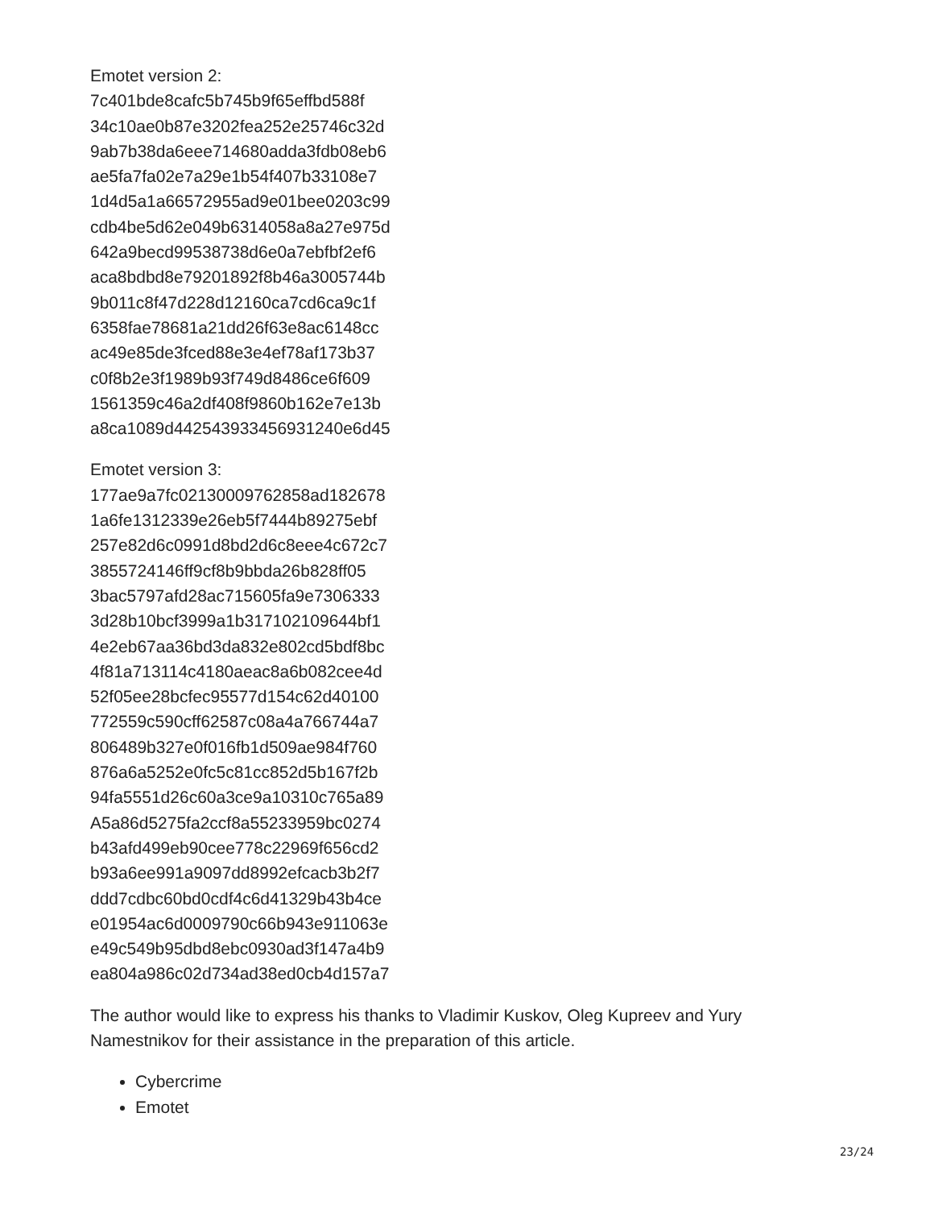Emotet version 2:
7c401bde8cafc5b745b9f65effbd588f
34c10ae0b87e3202fea252e25746c32d
9ab7b38da6eee714680adda3fdb08eb6
ae5fa7fa02e7a29e1b54f407b33108e7
1d4d5a1a66572955ad9e01bee0203c99
cdb4be5d62e049b6314058a8a27e975d
642a9becd99538738d6e0a7ebfbf2ef6
aca8bdbd8e79201892f8b46a3005744b
9b011c8f47d228d12160ca7cd6ca9c1f
6358fae78681a21dd26f63e8ac6148cc
ac49e85de3fced88e3e4ef78af173b37
c0f8b2e3f1989b93f749d8486ce6f609
1561359c46a2df408f9860b162e7e13b
a8ca1089d442543933456931240e6d45
Emotet version 3:
177ae9a7fc02130009762858ad182678
1a6fe1312339e26eb5f7444b89275ebf
257e82d6c0991d8bd2d6c8eee4c672c7
3855724146ff9cf8b9bbda26b828ff05
3bac5797afd28ac715605fa9e7306333
3d28b10bcf3999a1b317102109644bf1
4e2eb67aa36bd3da832e802cd5bdf8bc
4f81a713114c4180aeac8a6b082cee4d
52f05ee28bcfec95577d154c62d40100
772559c590cff62587c08a4a766744a7
806489b327e0f016fb1d509ae984f760
876a6a5252e0fc5c81cc852d5b167f2b
94fa5551d26c60a3ce9a10310c765a89
A5a86d5275fa2ccf8a55233959bc0274
b43afd499eb90cee778c22969f656cd2
b93a6ee991a9097dd8992efcacb3b2f7
ddd7cdbc60bd0cdf4c6d41329b43b4ce
e01954ac6d0009790c66b943e911063e
e49c549b95dbd8ebc0930ad3f147a4b9
ea804a986c02d734ad38ed0cb4d157a7
The author would like to express his thanks to Vladimir Kuskov, Oleg Kupreev and Yury Namestnikov for their assistance in the preparation of this article.
Cybercrime
Emotet
23/24